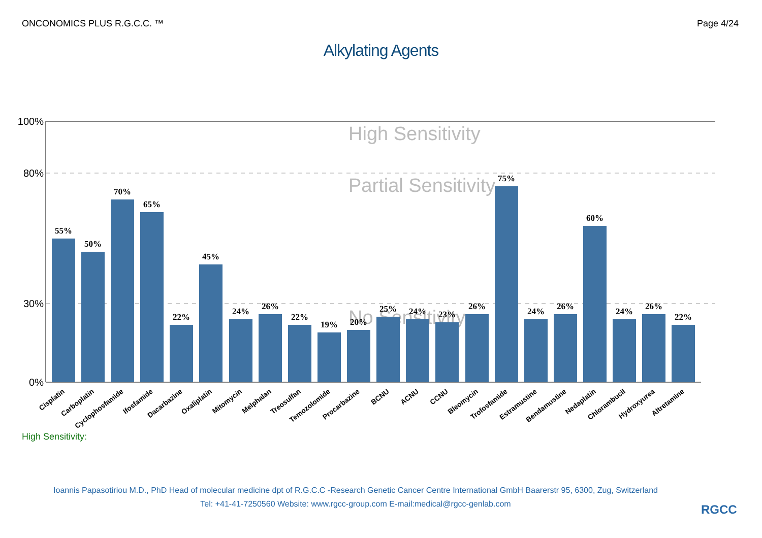ONCONOMICS PLUS R.G.C.C. ™ Page 4/24
Alkylating Agents
100%
80%
30%
0%
High Sensitivity
Partial Sensitivity
No Sensitivity
55%
50%
70%
65%
22%
45%
24%
26%
22%
19%
20%
25%
24%
23%
26%
75%
24%
26%
60%
24%
26%
22%
Cisplatin
Carboplatin
Cyclophosfamide
Ifosfamide
Dacarbazine
Oxaliplatin
Mitomycin
Melphalan
Treosulfan
Temozolomide
Procarbazine
BCNU
ACNU
CCNU
Bleomycin
Trofosfamide
Estramustine
Bendamustine
Nedaplatin
Chlorambucil
Hydroxyurea
Altretamine
High Sensitivity:
Ioannis Papasotiriou M.D., PhD Head of molecular medicine dpt of R.G.C.C -Research Genetic Cancer Centre International GmbH Baarerstr 95, 6300, Zug, Switzerland
Tel: +41-41-7250560 Website: www.rgcc-group.com E-mail:medical@rgcc-genlab.com
RGCC